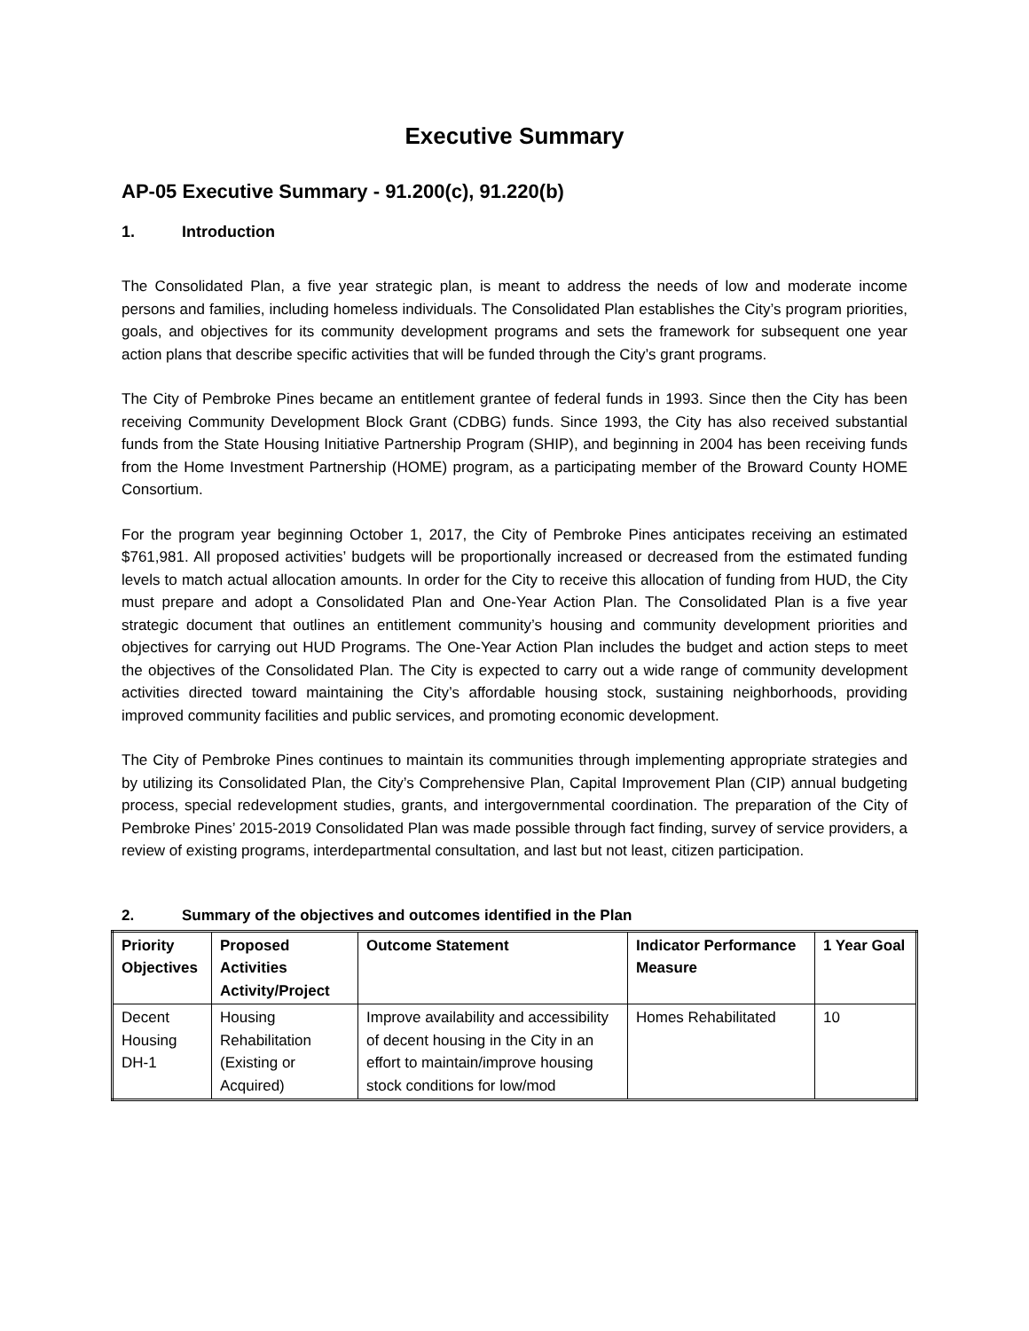Executive Summary
AP-05 Executive Summary - 91.200(c), 91.220(b)
1. Introduction
The Consolidated Plan, a five year strategic plan, is meant to address the needs of low and moderate income persons and families, including homeless individuals. The Consolidated Plan establishes the City’s program priorities, goals, and objectives for its community development programs and sets the framework for subsequent one year action plans that describe specific activities that will be funded through the City’s grant programs.
The City of Pembroke Pines became an entitlement grantee of federal funds in 1993. Since then the City has been receiving Community Development Block Grant (CDBG) funds. Since 1993, the City has also received substantial funds from the State Housing Initiative Partnership Program (SHIP), and beginning in 2004 has been receiving funds from the Home Investment Partnership (HOME) program, as a participating member of the Broward County HOME Consortium.
For the program year beginning October 1, 2017, the City of Pembroke Pines anticipates receiving an estimated $761,981. All proposed activities’ budgets will be proportionally increased or decreased from the estimated funding levels to match actual allocation amounts. In order for the City to receive this allocation of funding from HUD, the City must prepare and adopt a Consolidated Plan and One-Year Action Plan. The Consolidated Plan is a five year strategic document that outlines an entitlement community’s housing and community development priorities and objectives for carrying out HUD Programs. The One-Year Action Plan includes the budget and action steps to meet the objectives of the Consolidated Plan. The City is expected to carry out a wide range of community development activities directed toward maintaining the City’s affordable housing stock, sustaining neighborhoods, providing improved community facilities and public services, and promoting economic development.
The City of Pembroke Pines continues to maintain its communities through implementing appropriate strategies and by utilizing its Consolidated Plan, the City’s Comprehensive Plan, Capital Improvement Plan (CIP) annual budgeting process, special redevelopment studies, grants, and intergovernmental coordination. The preparation of the City of Pembroke Pines’ 2015-2019 Consolidated Plan was made possible through fact finding, survey of service providers, a review of existing programs, interdepartmental consultation, and last but not least, citizen participation.
2. Summary of the objectives and outcomes identified in the Plan
| Priority Objectives | Proposed Activities Activity/Project | Outcome Statement | Indicator Performance Measure | 1 Year Goal |
| --- | --- | --- | --- | --- |
| Decent Housing DH-1 | Housing Rehabilitation (Existing or Acquired) | Improve availability and accessibility of decent housing in the City in an effort to maintain/improve housing stock conditions for low/mod | Homes Rehabilitated | 10 |